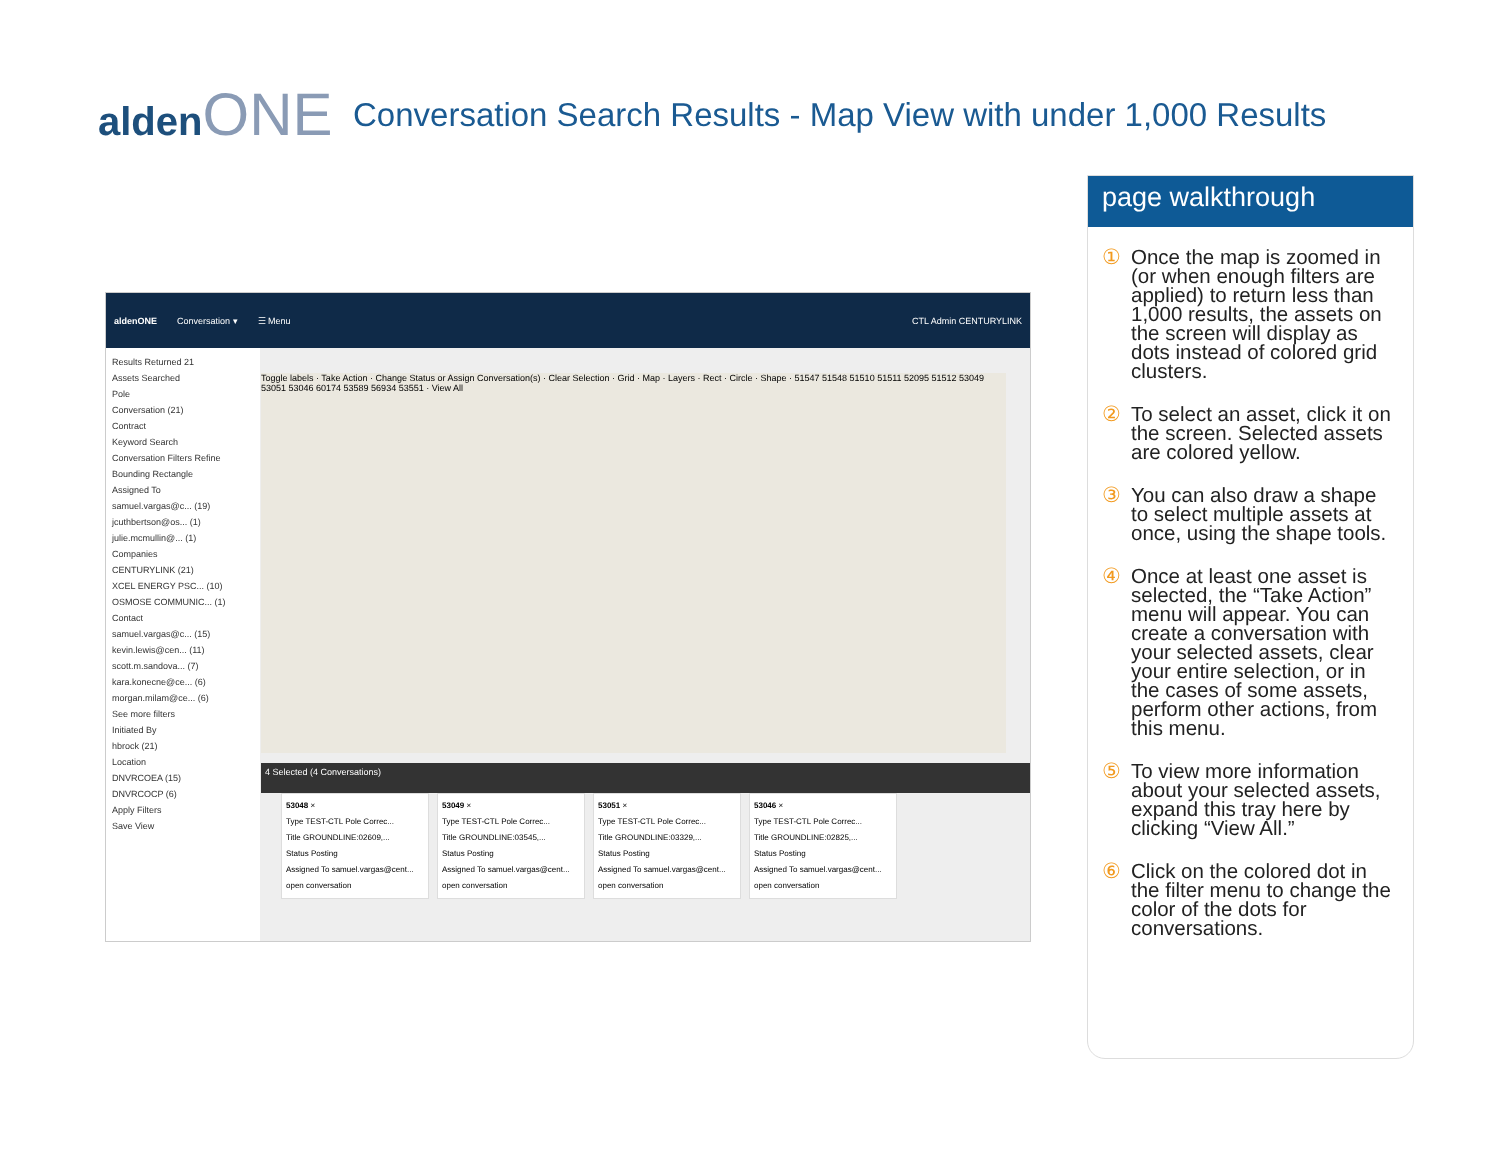aldenONE
Conversation Search Results - Map View with under 1,000 Results
aldenONE Conversation ▾ ☰ Menu CTL Admin CENTURYLINK
Results Returned 21
Assets Searched
Pole
Conversation (21)
Contract
Keyword Search
Conversation Filters Refine
Bounding Rectangle
Assigned To
samuel.vargas@c... (19)
jcuthbertson@os... (1)
julie.mcmullin@... (1)
Companies
CENTURYLINK (21)
XCEL ENERGY PSC... (10)
OSMOSE COMMUNIC... (1)
Contact
samuel.vargas@c... (15)
kevin.lewis@cen... (11)
scott.m.sandova... (7)
kara.konecne@ce... (6)
morgan.milam@ce... (6)
See more filters
Initiated By
hbrock (21)
Location
DNVRCOEA (15)
DNVRCOCP (6)
Apply Filters
Save View
Toggle labels · Take Action · Change Status or Assign Conversation(s) · Clear Selection · Grid · Map · Layers · Rect · Circle · Shape · 51547 51548 51510 51511 52095 51512 53049 53051 53046 60174 53589 56934 53551 · View All
4 Selected (4 Conversations)
53048 ×
Type TEST-CTL Pole Correc...
Title GROUNDLINE:02609,...
Status Posting
Assigned To samuel.vargas@cent...
open conversation
53049 ×
Type TEST-CTL Pole Correc...
Title GROUNDLINE:03545,...
Status Posting
Assigned To samuel.vargas@cent...
open conversation
53051 ×
Type TEST-CTL Pole Correc...
Title GROUNDLINE:03329,...
Status Posting
Assigned To samuel.vargas@cent...
open conversation
53046 ×
Type TEST-CTL Pole Correc...
Title GROUNDLINE:02825,...
Status Posting
Assigned To samuel.vargas@cent...
open conversation
page walkthrough
① Once the map is zoomed in (or when enough filters are applied) to return less than 1,000 results, the assets on the screen will display as dots instead of colored grid clusters.
② To select an asset, click it on the screen. Selected assets are colored yellow.
③ You can also draw a shape to select multiple assets at once, using the shape tools.
④ Once at least one asset is selected, the “Take Action” menu will appear. You can create a conversation with your selected assets, clear your entire selection, or in the cases of some assets, perform other actions, from this menu.
⑤ To view more information about your selected assets, expand this tray here by clicking “View All.”
⑥ Click on the colored dot in the filter menu to change the color of the dots for conversations.